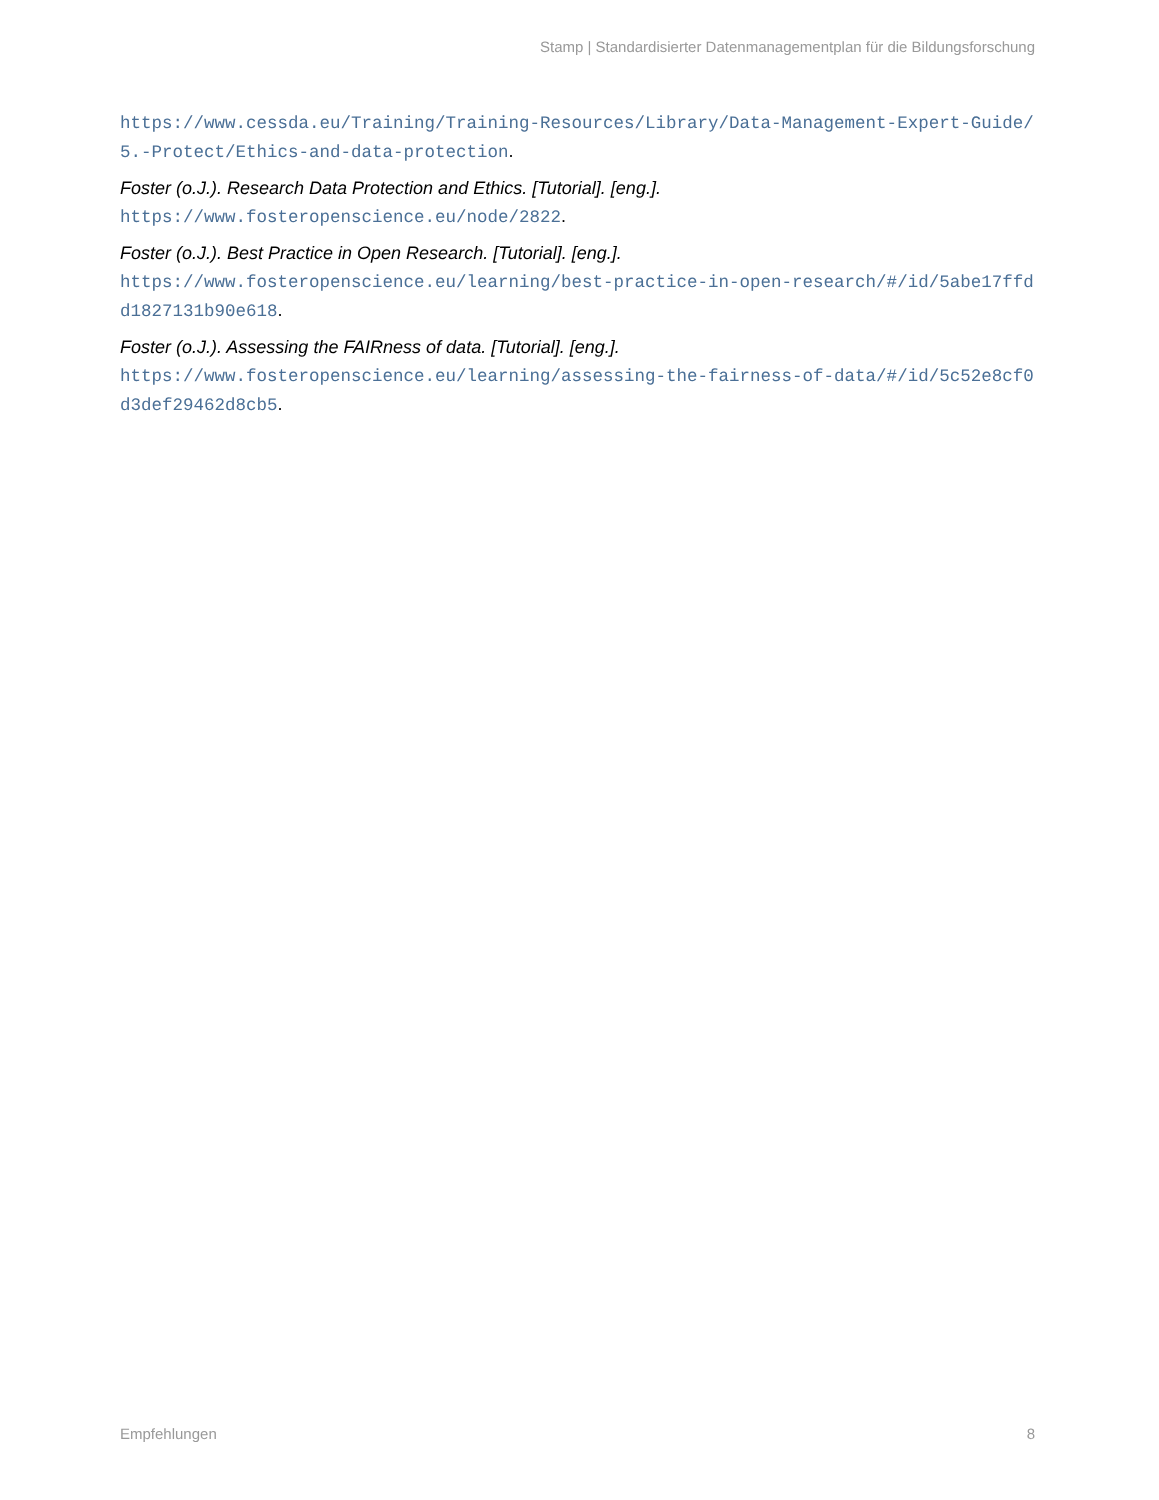Stamp | Standardisierter Datenmanagementplan für die Bildungsforschung
https://www.cessda.eu/Training/Training-Resources/Library/Data-Management-Expert-Guide/5.-Protect/Ethics-and-data-protection.
Foster (o.J.). Research Data Protection and Ethics. [Tutorial]. [eng.].
https://www.fosteropenscience.eu/node/2822.
Foster (o.J.). Best Practice in Open Research. [Tutorial]. [eng.].
https://www.fosteropenscience.eu/learning/best-practice-in-open-research/#/id/5abe17ffdd1827131b90e618.
Foster (o.J.). Assessing the FAIRness of data. [Tutorial]. [eng.].
https://www.fosteropenscience.eu/learning/assessing-the-fairness-of-data/#/id/5c52e8cf0d3def29462d8cb5.
Empfehlungen 8